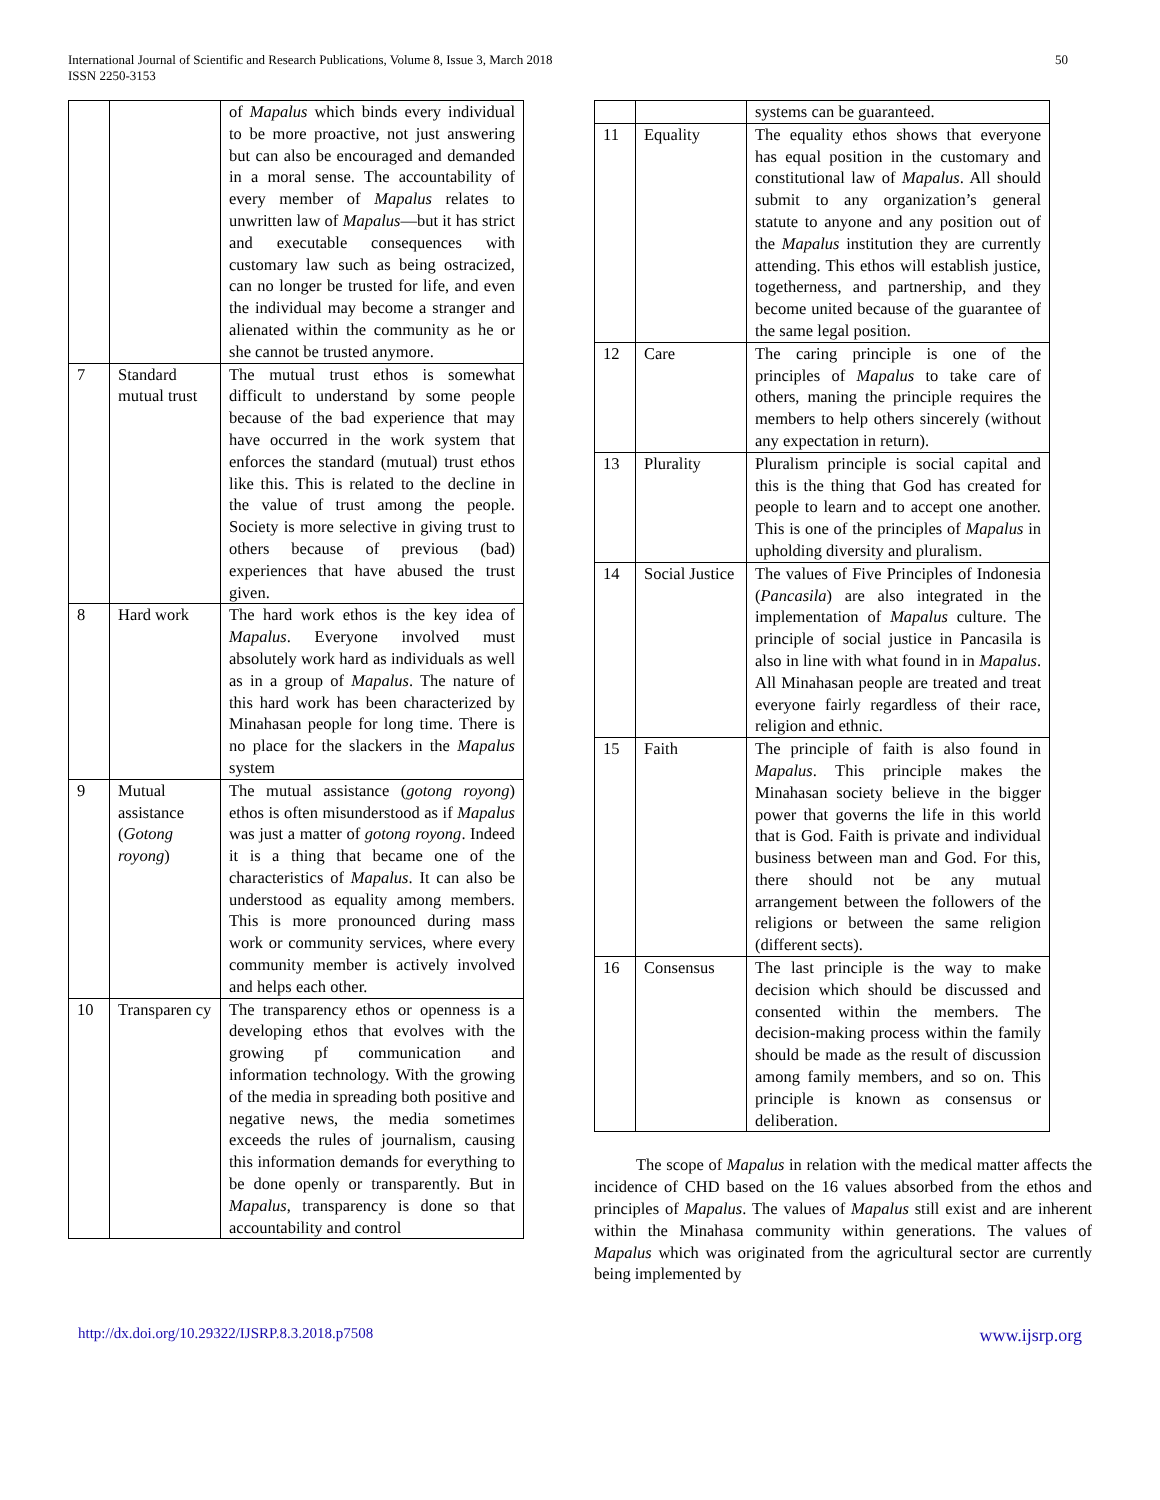International Journal of Scientific and Research Publications, Volume 8, Issue 3, March 2018
ISSN 2250-3153
50
| | | of Mapalus which binds every individual to be more proactive, not just answering but can also be encouraged and demanded in a moral sense. The accountability of every member of Mapalus relates to unwritten law of Mapalus —but it has strict and executable consequences with customary law such as being ostracized, can no longer be trusted for life, and even the individual may become a stranger and alienated within the community as he or she cannot be trusted anymore. |
| 7 | Standard mutual trust | The mutual trust ethos is somewhat difficult to understand by some people because of the bad experience that may have occurred in the work system that enforces the standard (mutual) trust ethos like this. This is related to the decline in the value of trust among the people. Society is more selective in giving trust to others because of previous (bad) experiences that have abused the trust given. |
| 8 | Hard work | The hard work ethos is the key idea of Mapalus . Everyone involved must absolutely work hard as individuals as well as in a group of Mapalus . The nature of this hard work has been characterized by Minahasan people for long time. There is no place for the slackers in the Mapalus system |
| 9 | Mutual assistance ( Gotong royong ) | The mutual assistance ( gotong royong ) ethos is often misunderstood as if Mapalus was just a matter of gotong royong . Indeed it is a thing that became one of the characteristics of Mapalus . It can also be understood as equality among members. This is more pronounced during mass work or community services, where every community member is actively involved and helps each other. |
| 10 | Transparen cy | The transparency ethos or openness is a developing ethos that evolves with the growing pf communication and information technology. With the growing of the media in spreading both positive and negative news, the media sometimes exceeds the rules of journalism, causing this information demands for everything to be done openly or transparently. But in Mapalus , transparency is done so that accountability and control |
| | | systems can be guaranteed. |
| 11 | Equality | The equality ethos shows that everyone has equal position in the customary and constitutional law of Mapalus . All should submit to any organization’s general statute to anyone and any position out of the Mapalus institution they are currently attending. This ethos will establish justice, togetherness, and partnership, and they become united because of the guarantee of the same legal position. |
| 12 | Care | The caring principle is one of the principles of Mapalus to take care of others, maning the principle requires the members to help others sincerely (without any expectation in return). |
| 13 | Plurality | Pluralism principle is social capital and this is the thing that God has created for people to learn and to accept one another. This is one of the principles of Mapalus in upholding diversity and pluralism. |
| 14 | Social Justice | The values of Five Principles of Indonesia ( Pancasila ) are also integrated in the implementation of Mapalus culture. The principle of social justice in Pancasila is also in line with what found in in Mapalus . All Minahasan people are treated and treat everyone fairly regardless of their race, religion and ethnic. |
| 15 | Faith | The principle of faith is also found in Mapalus . This principle makes the Minahasan society believe in the bigger power that governs the life in this world that is God. Faith is private and individual business between man and God. For this, there should not be any mutual arrangement between the followers of the religions or between the same religion (different sects). |
| 16 | Consensus | The last principle is the way to make decision which should be discussed and consented within the members. The decision-making process within the family should be made as the result of discussion among family members, and so on. This principle is known as consensus or deliberation. |
The scope of Mapalus in relation with the medical matter affects the incidence of CHD based on the 16 values absorbed from the ethos and principles of Mapalus. The values of Mapalus still exist and are inherent within the Minahasa community within generations. The values of Mapalus which was originated from the agricultural sector are currently being implemented by
http://dx.doi.org/10.29322/IJSRP.8.3.2018.p7508 www.ijsrp.org